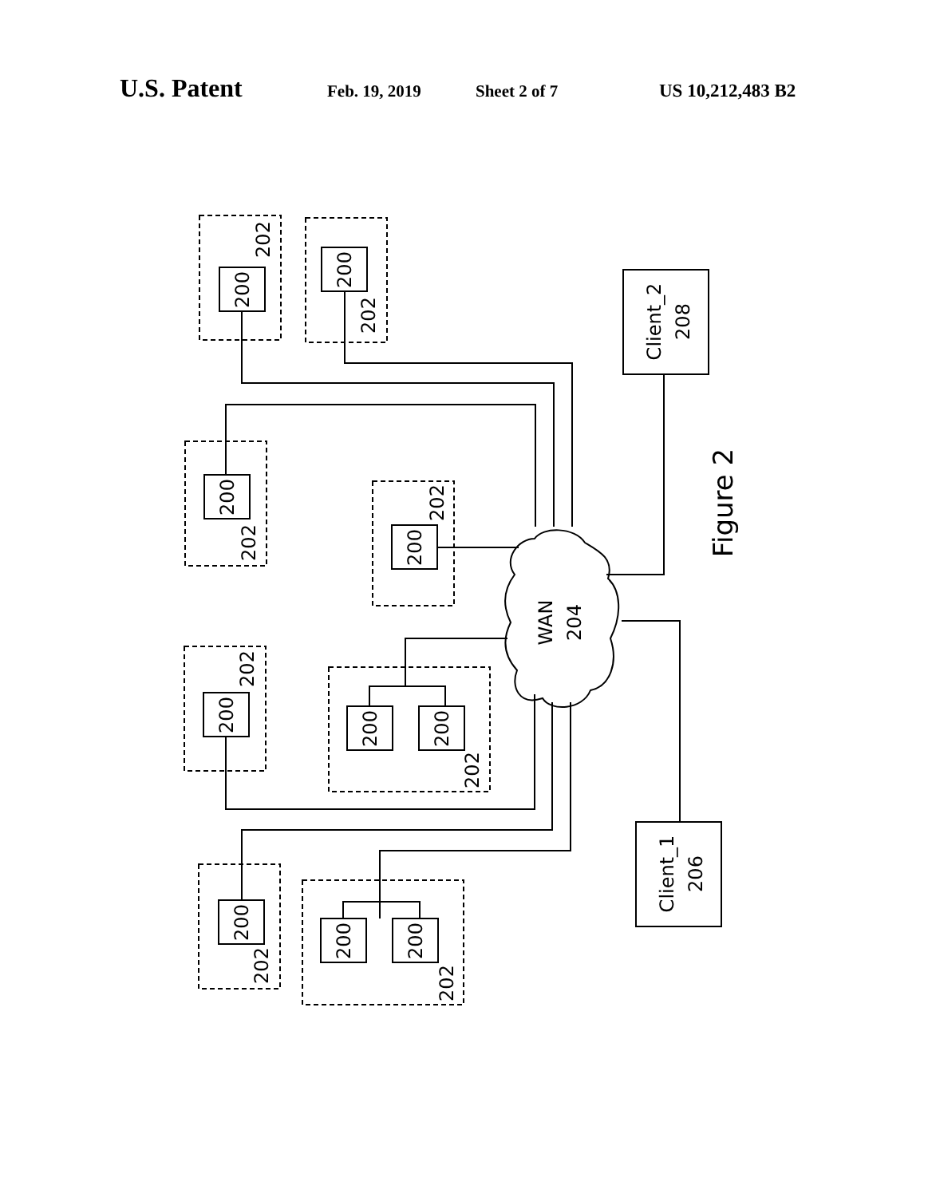U.S. Patent Feb. 19, 2019 Sheet 2 of 7 US 10,212,483 B2
200
200
200
200
200
200
200
200
200
200
202
202
202
202
202
202
202
202
WAN
204
Client_2
208
Client_1
206
Figure 2